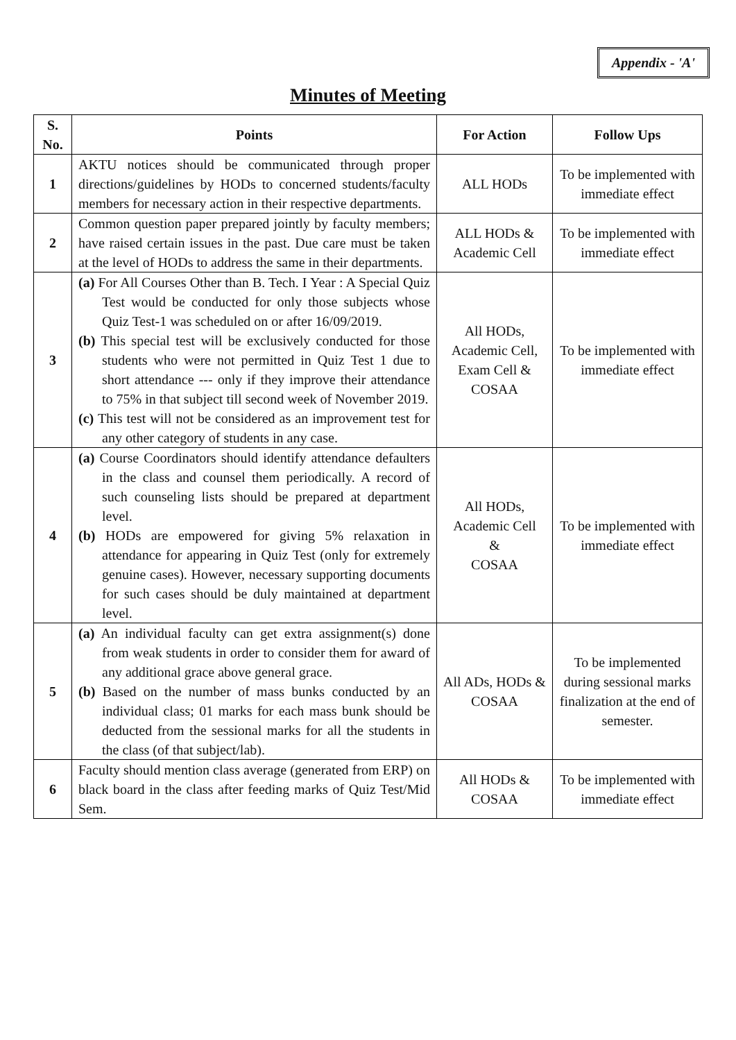Appendix - 'A'
Minutes of Meeting
| S. No. | Points | For Action | Follow Ups |
| --- | --- | --- | --- |
| 1 | AKTU notices should be communicated through proper directions/guidelines by HODs to concerned students/faculty members for necessary action in their respective departments. | ALL HODs | To be implemented with immediate effect |
| 2 | Common question paper prepared jointly by faculty members; have raised certain issues in the past. Due care must be taken at the level of HODs to address the same in their departments. | ALL HODs & Academic Cell | To be implemented with immediate effect |
| 3 | (a) For All Courses Other than B. Tech. I Year : A Special Quiz Test would be conducted for only those subjects whose Quiz Test-1 was scheduled on or after 16/09/2019. (b) This special test will be exclusively conducted for those students who were not permitted in Quiz Test 1 due to short attendance --- only if they improve their attendance to 75% in that subject till second week of November 2019. (c) This test will not be considered as an improvement test for any other category of students in any case. | All HODs, Academic Cell, Exam Cell & COSAA | To be implemented with immediate effect |
| 4 | (a) Course Coordinators should identify attendance defaulters in the class and counsel them periodically. A record of such counseling lists should be prepared at department level. (b) HODs are empowered for giving 5% relaxation in attendance for appearing in Quiz Test (only for extremely genuine cases). However, necessary supporting documents for such cases should be duly maintained at department level. | All HODs, Academic Cell & COSAA | To be implemented with immediate effect |
| 5 | (a) An individual faculty can get extra assignment(s) done from weak students in order to consider them for award of any additional grace above general grace. (b) Based on the number of mass bunks conducted by an individual class; 01 marks for each mass bunk should be deducted from the sessional marks for all the students in the class (of that subject/lab). | All ADs, HODs & COSAA | To be implemented during sessional marks finalization at the end of semester. |
| 6 | Faculty should mention class average (generated from ERP) on black board in the class after feeding marks of Quiz Test/Mid Sem. | All HODs & COSAA | To be implemented with immediate effect |